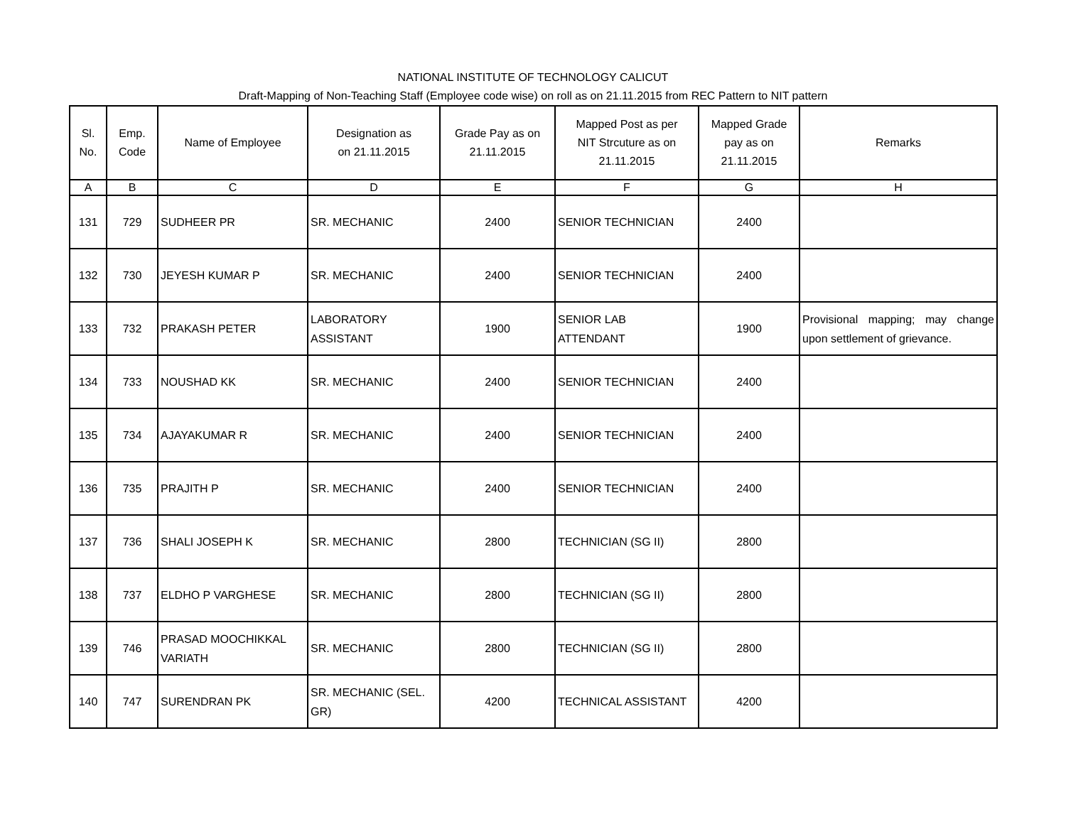NATIONAL INSTITUTE OF TECHNOLOGY CALICUT
Draft-Mapping of Non-Teaching Staff (Employee code wise) on roll as on 21.11.2015 from REC Pattern to NIT pattern
| Sl. No. | Emp. Code | Name of Employee | Designation as on 21.11.2015 | Grade Pay as on 21.11.2015 | Mapped Post as per NIT Strcuture as on 21.11.2015 | Mapped Grade pay as on 21.11.2015 | Remarks |
| --- | --- | --- | --- | --- | --- | --- | --- |
| A | B | C | D | E | F | G | H |
| 131 | 729 | SUDHEER PR | SR. MECHANIC | 2400 | SENIOR TECHNICIAN | 2400 | |
| 132 | 730 | JEYESH KUMAR P | SR. MECHANIC | 2400 | SENIOR TECHNICIAN | 2400 | |
| 133 | 732 | PRAKASH PETER | LABORATORY ASSISTANT | 1900 | SENIOR LAB ATTENDANT | 1900 | Provisional mapping; may change upon settlement of grievance. |
| 134 | 733 | NOUSHAD KK | SR. MECHANIC | 2400 | SENIOR TECHNICIAN | 2400 | |
| 135 | 734 | AJAYAKUMAR R | SR. MECHANIC | 2400 | SENIOR TECHNICIAN | 2400 | |
| 136 | 735 | PRAJITH P | SR. MECHANIC | 2400 | SENIOR TECHNICIAN | 2400 | |
| 137 | 736 | SHALI JOSEPH K | SR. MECHANIC | 2800 | TECHNICIAN (SG II) | 2800 | |
| 138 | 737 | ELDHO P VARGHESE | SR. MECHANIC | 2800 | TECHNICIAN (SG II) | 2800 | |
| 139 | 746 | PRASAD MOOCHIKKAL VARIATH | SR. MECHANIC | 2800 | TECHNICIAN (SG II) | 2800 | |
| 140 | 747 | SURENDRAN PK | SR. MECHANIC (SEL. GR) | 4200 | TECHNICAL ASSISTANT | 4200 | |